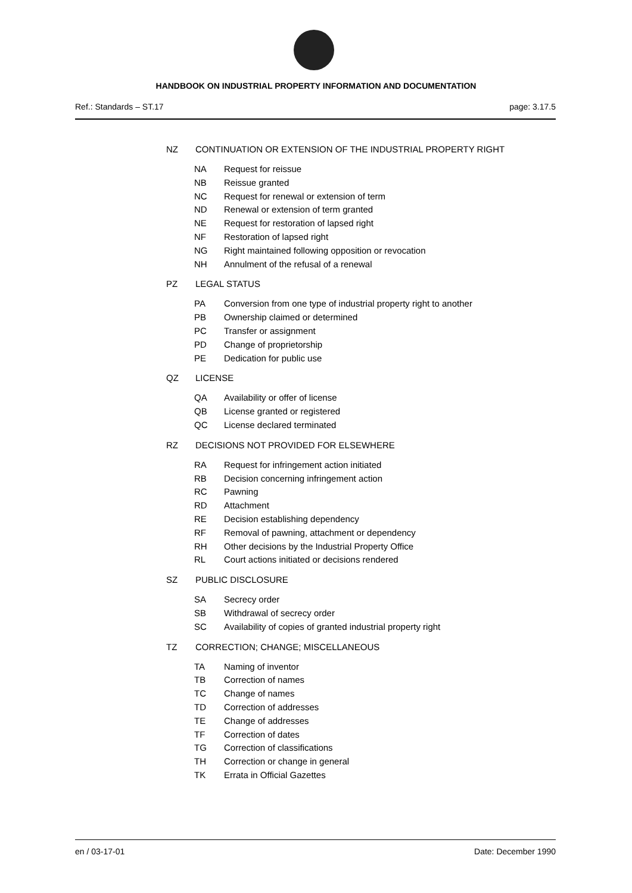HANDBOOK ON INDUSTRIAL PROPERTY INFORMATION AND DOCUMENTATION
Ref.: Standards – ST.17 page: 3.17.5
NZ CONTINUATION OR EXTENSION OF THE INDUSTRIAL PROPERTY RIGHT
NA Request for reissue
NB Reissue granted
NC Request for renewal or extension of term
ND Renewal or extension of term granted
NE Request for restoration of lapsed right
NF Restoration of lapsed right
NG Right maintained following opposition or revocation
NH Annulment of the refusal of a renewal
PZ LEGAL STATUS
PA Conversion from one type of industrial property right to another
PB Ownership claimed or determined
PC Transfer or assignment
PD Change of proprietorship
PE Dedication for public use
QZ LICENSE
QA Availability or offer of license
QB License granted or registered
QC License declared terminated
RZ DECISIONS NOT PROVIDED FOR ELSEWHERE
RA Request for infringement action initiated
RB Decision concerning infringement action
RC Pawning
RD Attachment
RE Decision establishing dependency
RF Removal of pawning, attachment or dependency
RH Other decisions by the Industrial Property Office
RL Court actions initiated or decisions rendered
SZ PUBLIC DISCLOSURE
SA Secrecy order
SB Withdrawal of secrecy order
SC Availability of copies of granted industrial property right
TZ CORRECTION; CHANGE; MISCELLANEOUS
TA Naming of inventor
TB Correction of names
TC Change of names
TD Correction of addresses
TE Change of addresses
TF Correction of dates
TG Correction of classifications
TH Correction or change in general
TK Errata in Official Gazettes
en / 03-17-01 Date: December 1990